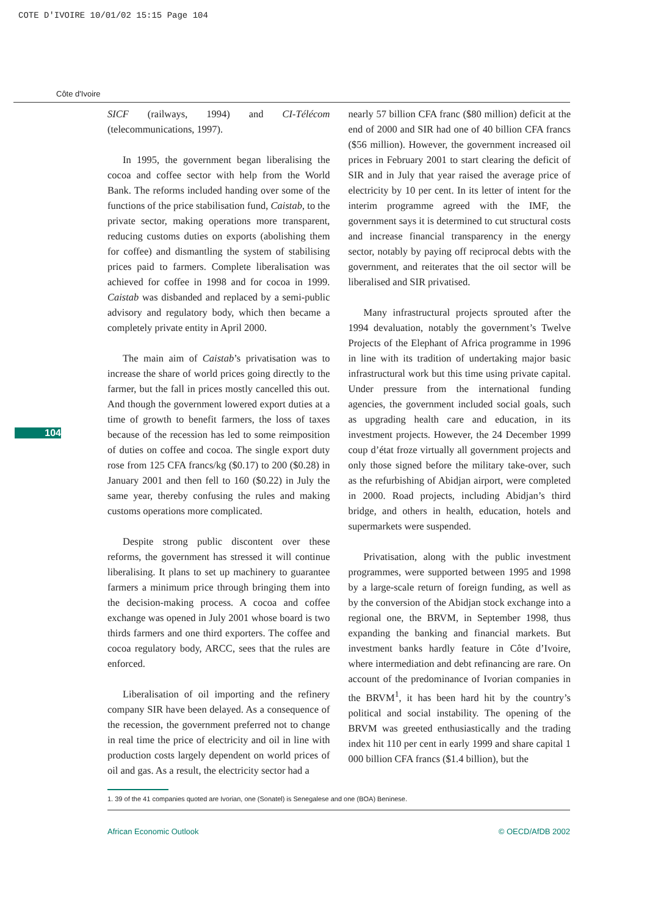COTE D'IVOIRE 10/01/02 15:15 Page 104
Côte d'Ivoire
104
SICF (railways, 1994) and CI-Télécom (telecommunications, 1997).
In 1995, the government began liberalising the cocoa and coffee sector with help from the World Bank. The reforms included handing over some of the functions of the price stabilisation fund, Caistab, to the private sector, making operations more transparent, reducing customs duties on exports (abolishing them for coffee) and dismantling the system of stabilising prices paid to farmers. Complete liberalisation was achieved for coffee in 1998 and for cocoa in 1999. Caistab was disbanded and replaced by a semi-public advisory and regulatory body, which then became a completely private entity in April 2000.
The main aim of Caistab’s privatisation was to increase the share of world prices going directly to the farmer, but the fall in prices mostly cancelled this out. And though the government lowered export duties at a time of growth to benefit farmers, the loss of taxes because of the recession has led to some reimposition of duties on coffee and cocoa. The single export duty rose from 125 CFA francs/kg ($0.17) to 200 ($0.28) in January 2001 and then fell to 160 ($0.22) in July the same year, thereby confusing the rules and making customs operations more complicated.
Despite strong public discontent over these reforms, the government has stressed it will continue liberalising. It plans to set up machinery to guarantee farmers a minimum price through bringing them into the decision-making process. A cocoa and coffee exchange was opened in July 2001 whose board is two thirds farmers and one third exporters. The coffee and cocoa regulatory body, ARCC, sees that the rules are enforced.
Liberalisation of oil importing and the refinery company SIR have been delayed. As a consequence of the recession, the government preferred not to change in real time the price of electricity and oil in line with production costs largely dependent on world prices of oil and gas. As a result, the electricity sector had a
nearly 57 billion CFA franc ($80 million) deficit at the end of 2000 and SIR had one of 40 billion CFA francs ($56 million). However, the government increased oil prices in February 2001 to start clearing the deficit of SIR and in July that year raised the average price of electricity by 10 per cent. In its letter of intent for the interim programme agreed with the IMF, the government says it is determined to cut structural costs and increase financial transparency in the energy sector, notably by paying off reciprocal debts with the government, and reiterates that the oil sector will be liberalised and SIR privatised.
Many infrastructural projects sprouted after the 1994 devaluation, notably the government’s Twelve Projects of the Elephant of Africa programme in 1996 in line with its tradition of undertaking major basic infrastructural work but this time using private capital. Under pressure from the international funding agencies, the government included social goals, such as upgrading health care and education, in its investment projects. However, the 24 December 1999 coup d’état froze virtually all government projects and only those signed before the military take-over, such as the refurbishing of Abidjan airport, were completed in 2000. Road projects, including Abidjan’s third bridge, and others in health, education, hotels and supermarkets were suspended.
Privatisation, along with the public investment programmes, were supported between 1995 and 1998 by a large-scale return of foreign funding, as well as by the conversion of the Abidjan stock exchange into a regional one, the BRVM, in September 1998, thus expanding the banking and financial markets. But investment banks hardly feature in Côte d’Ivoire, where intermediation and debt refinancing are rare. On account of the predominance of Ivorian companies in the BRVM<sup>1</sup>, it has been hard hit by the country’s political and social instability. The opening of the BRVM was greeted enthusiastically and the trading index hit 110 per cent in early 1999 and share capital 1 000 billion CFA francs ($1.4 billion), but the
1. 39 of the 41 companies quoted are Ivorian, one (Sonatel) is Senegalese and one (BOA) Beninese.
African Economic Outlook © OECD/AfDB 2002